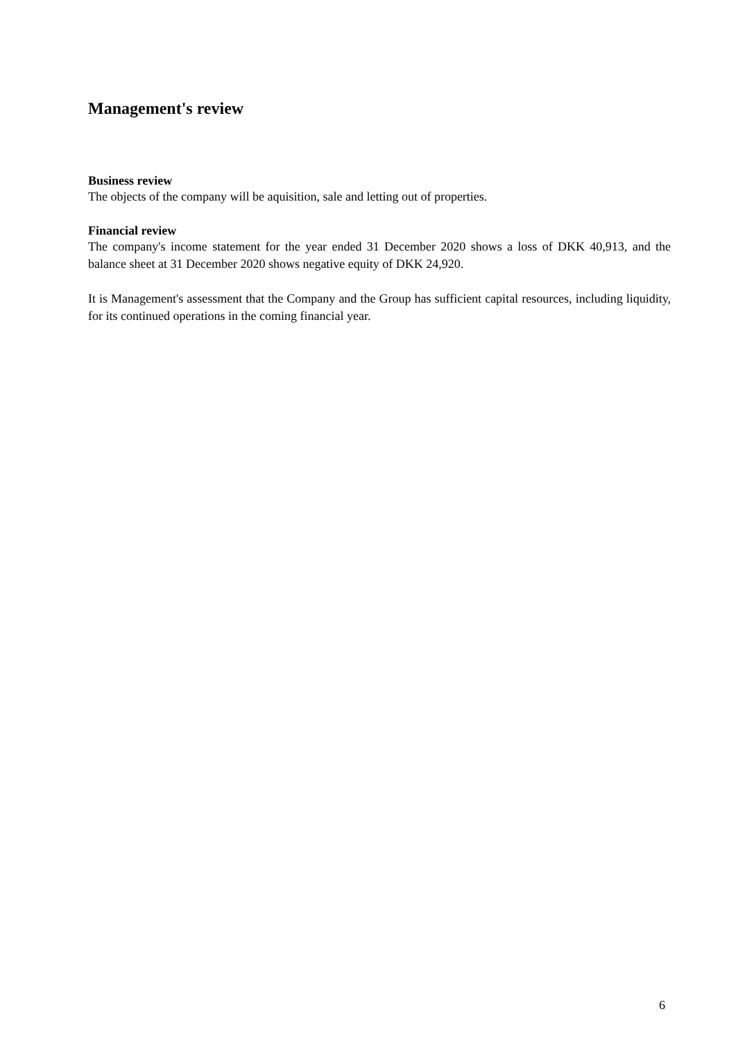Management's review
Business review
The objects of the company will be aquisition, sale and letting out of properties.
Financial review
The company's income statement for the year ended 31 December 2020 shows a loss of DKK 40,913, and the balance sheet at 31 December 2020 shows negative equity of DKK 24,920.
It is Management's assessment that the Company and the Group has sufficient capital resources, including liquidity, for its continued operations in the coming financial year.
6